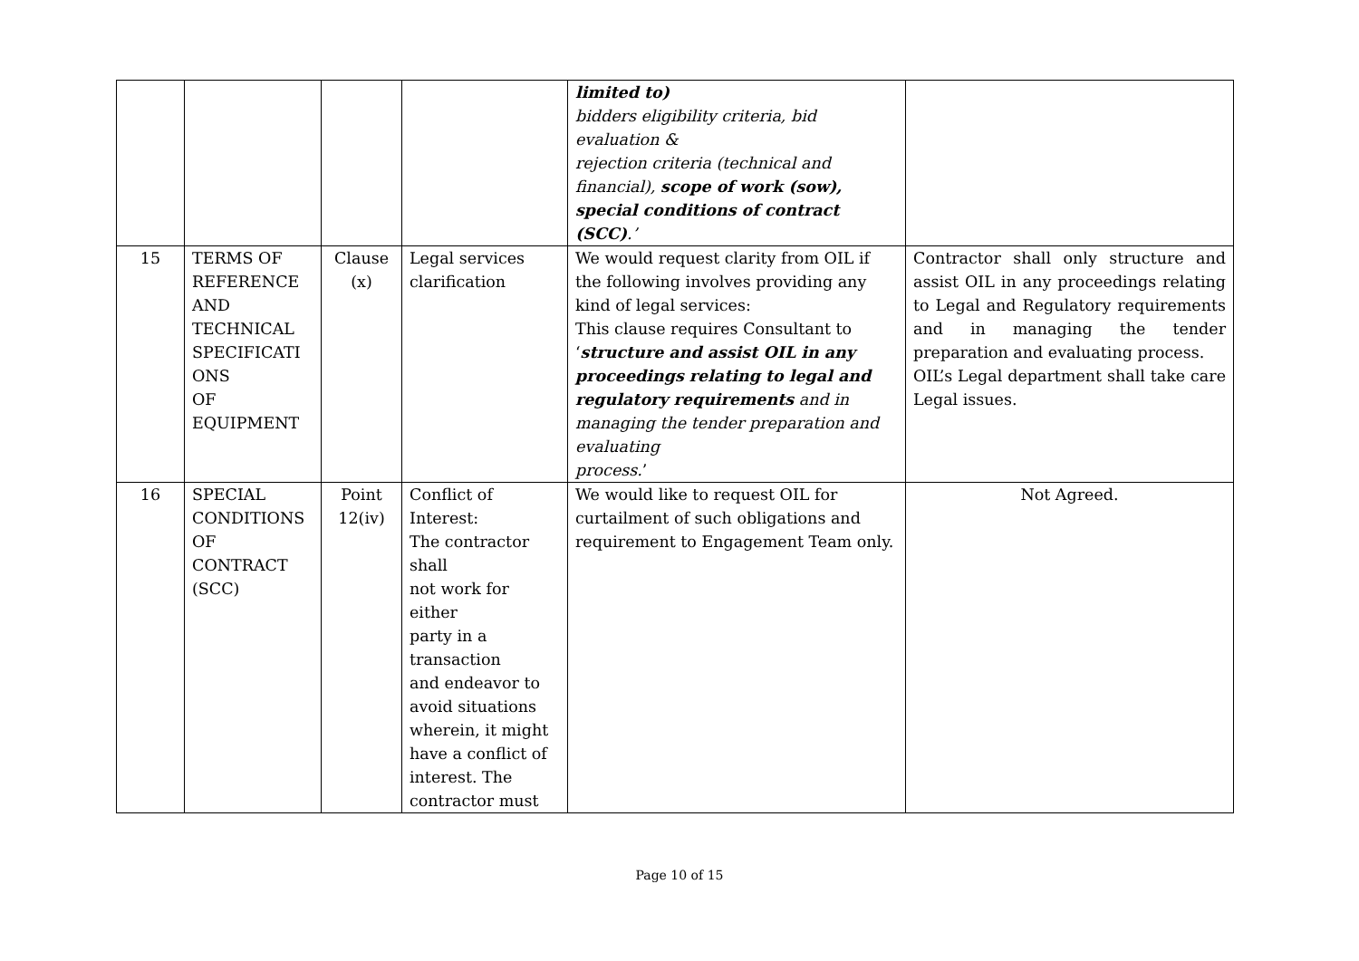| | | | | limited to) bidders eligibility criteria, bid evaluation & rejection criteria (technical and financial), scope of work (sow), special conditions of contract (SCC) .’ | |
| 15 | TERMS OF REFERENCE AND TECHNICAL SPECIFICATI ONS OF EQUIPMENT | Clause (x) | Legal services clarification | We would request clarity from OIL if the following involves providing any kind of legal services: This clause requires Consultant to ‘ structure and assist OIL in any proceedings relating to legal and regulatory requirements and in managing the tender preparation and evaluating process. ’ | Contractor shall only structure and assist OIL in any proceedings relating to Legal and Regulatory requirements and in managing the tender preparation and evaluating process. OIL’s Legal department shall take care Legal issues. |
| 16 | SPECIAL CONDITIONS OF CONTRACT (SCC) | Point 12(iv) | Conflict of Interest: The contractor shall not work for either party in a transaction and endeavor to avoid situations wherein, it might have a conflict of interest. The contractor must | We would like to request OIL for curtailment of such obligations and requirement to Engagement Team only. | Not Agreed. |
Page 10 of 15